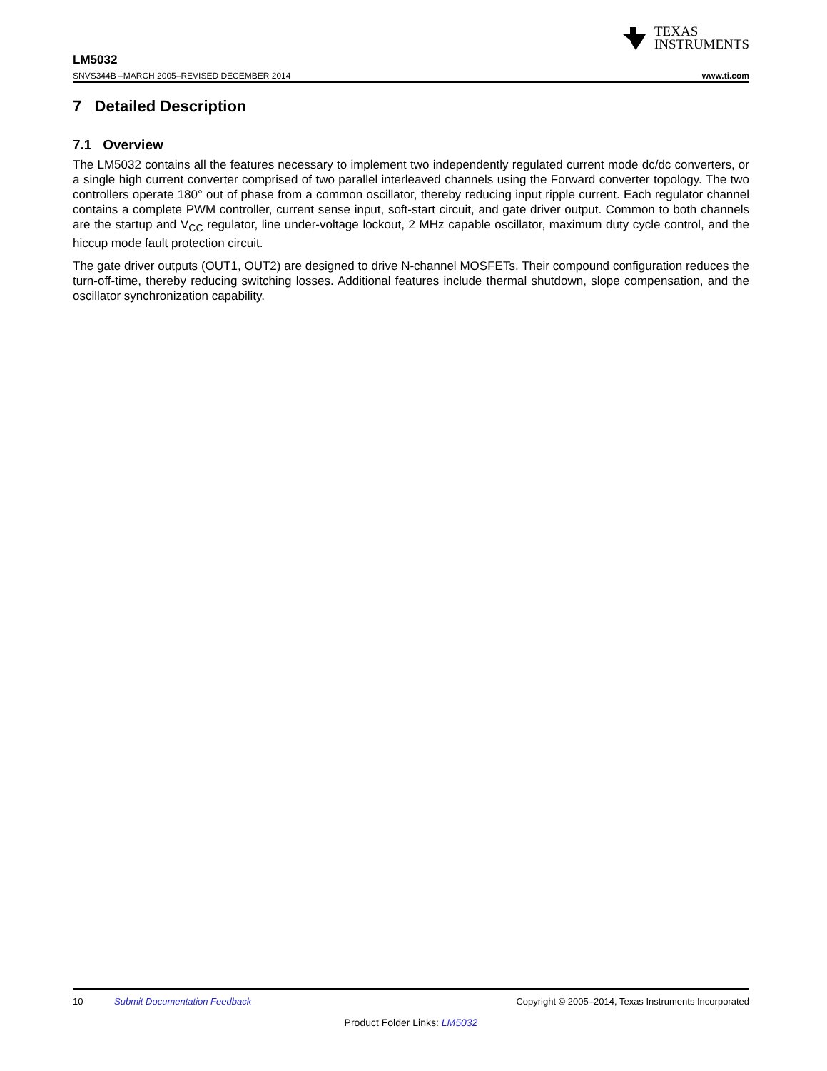TEXAS
INSTRUMENTS
LM5032
SNVS344B –MARCH 2005–REVISED DECEMBER 2014 www.ti.com
7 Detailed Description
7.1 Overview
The LM5032 contains all the features necessary to implement two independently regulated current mode dc/dc converters, or a single high current converter comprised of two parallel interleaved channels using the Forward converter topology. The two controllers operate 180° out of phase from a common oscillator, thereby reducing input ripple current. Each regulator channel contains a complete PWM controller, current sense input, soft-start circuit, and gate driver output. Common to both channels are the startup and V<sub>CC</sub> regulator, line under-voltage lockout, 2 MHz capable oscillator, maximum duty cycle control, and the hiccup mode fault protection circuit.
The gate driver outputs (OUT1, OUT2) are designed to drive N-channel MOSFETs. Their compound configuration reduces the turn-off-time, thereby reducing switching losses. Additional features include thermal shutdown, slope compensation, and the oscillator synchronization capability.
10 Submit Documentation Feedback Copyright © 2005–2014, Texas Instruments Incorporated
Product Folder Links: LM5032